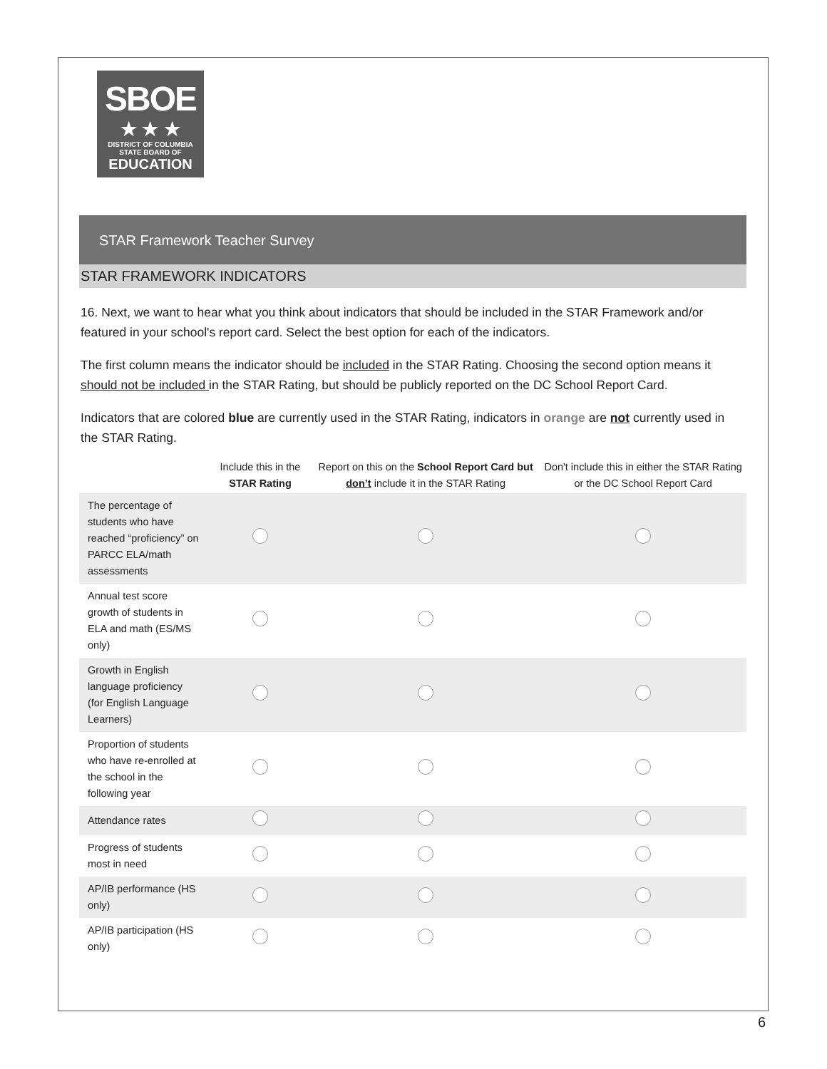SBOE
★ ★ ★
DISTRICT OF COLUMBIA
STATE BOARD OF
EDUCATION
STAR Framework Teacher Survey
STAR FRAMEWORK INDICATORS
16. Next, we want to hear what you think about indicators that should be included in the STAR Framework and/or featured in your school's report card. Select the best option for each of the indicators.
The first column means the indicator should be included in the STAR Rating. Choosing the second option means it should not be included in the STAR Rating, but should be publicly reported on the DC School Report Card.
Indicators that are colored blue are currently used in the STAR Rating, indicators in orange are not currently used in the STAR Rating.
| | Include this in the STAR Rating | Report on this on the School Report Card but don’t include it in the STAR Rating | Don't include this in either the STAR Rating or the DC School Report Card |
| --- | --- | --- | --- |
| The percentage of students who have reached “proficiency” on PARCC ELA/math assessments | | | |
| Annual test score growth of students in ELA and math (ES/MS only) | | | |
| Growth in English language proficiency (for English Language Learners) | | | |
| Proportion of students who have re-enrolled at the school in the following year | | | |
| Attendance rates | | | |
| Progress of students most in need | | | |
| AP/IB performance (HS only) | | | |
| AP/IB participation (HS only) | | | |
6